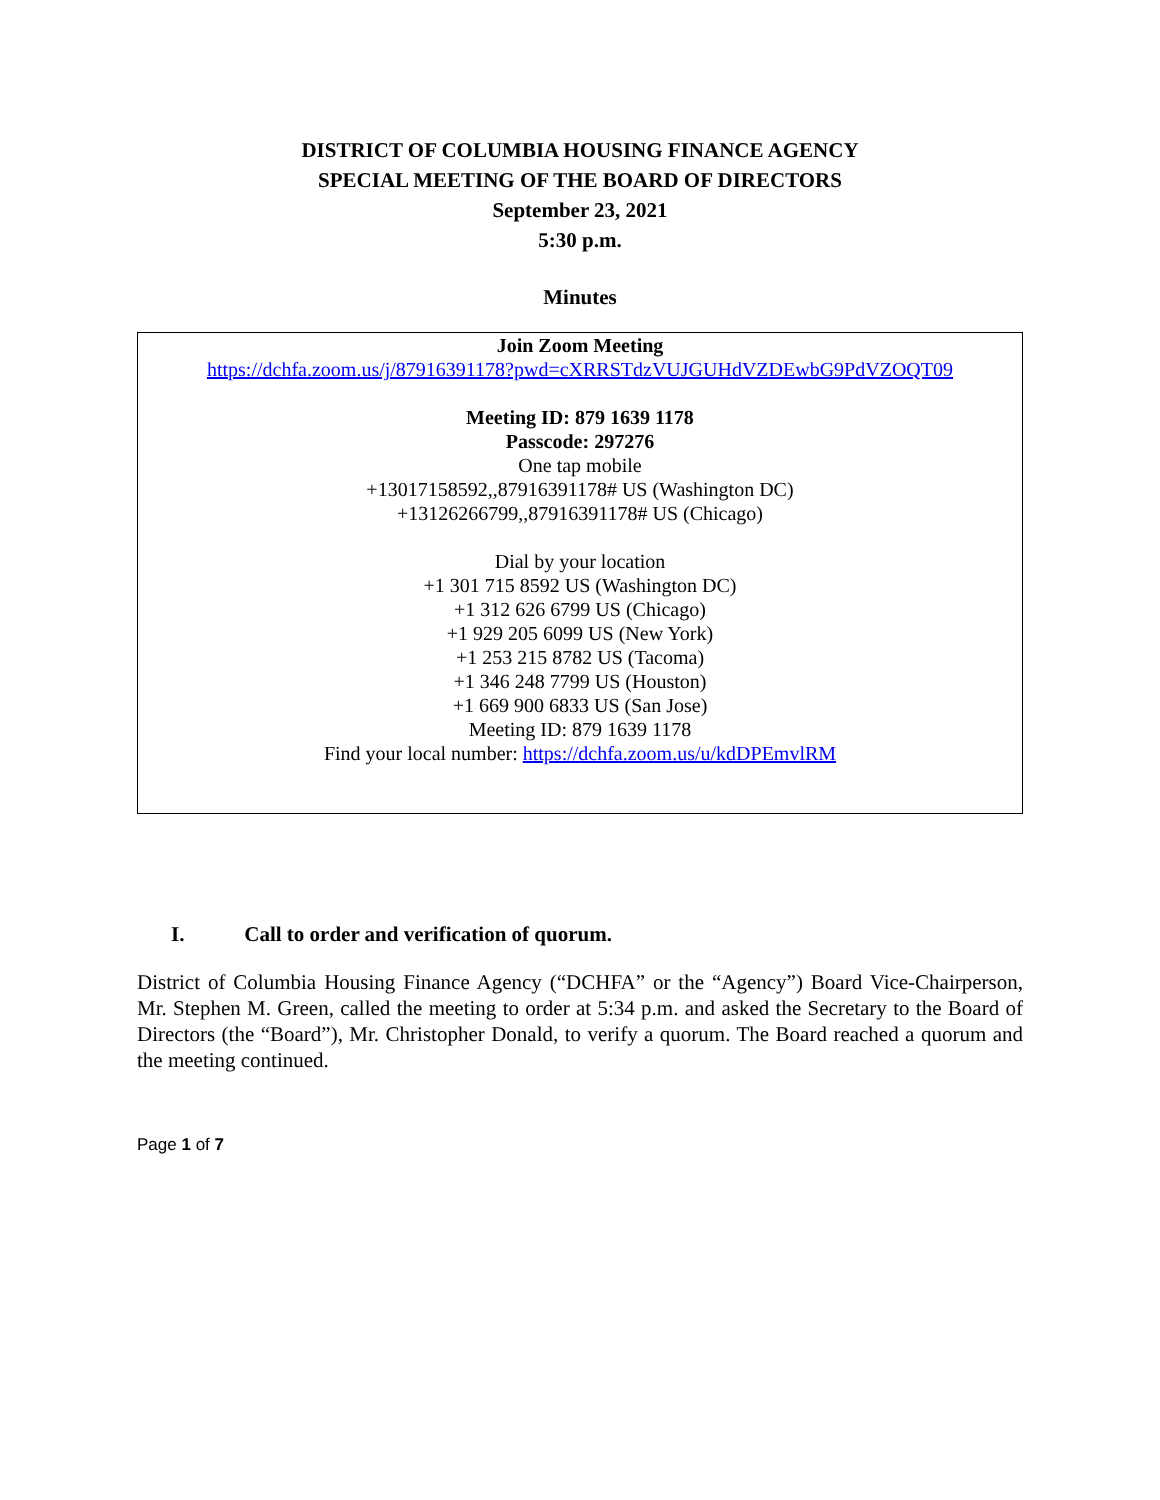DISTRICT OF COLUMBIA HOUSING FINANCE AGENCY
SPECIAL MEETING OF THE BOARD OF DIRECTORS
September 23, 2021
5:30 p.m.
Minutes
Join Zoom Meeting
https://dchfa.zoom.us/j/87916391178?pwd=cXRRSTdzVUJGUHdVZDEwbG9PdVZOQT09
Meeting ID: 879 1639 1178
Passcode: 297276
One tap mobile
+13017158592,,87916391178# US (Washington DC)
+13126266799,,87916391178# US (Chicago)
Dial by your location
+1 301 715 8592 US (Washington DC)
+1 312 626 6799 US (Chicago)
+1 929 205 6099 US (New York)
+1 253 215 8782 US (Tacoma)
+1 346 248 7799 US (Houston)
+1 669 900 6833 US (San Jose)
Meeting ID: 879 1639 1178
Find your local number: https://dchfa.zoom.us/u/kdDPEmvlRM
I. Call to order and verification of quorum.
District of Columbia Housing Finance Agency (“DCHFA” or the “Agency”) Board Vice-Chairperson, Mr. Stephen M. Green, called the meeting to order at 5:34 p.m. and asked the Secretary to the Board of Directors (the “Board”), Mr. Christopher Donald, to verify a quorum. The Board reached a quorum and the meeting continued.
Page 1 of 7